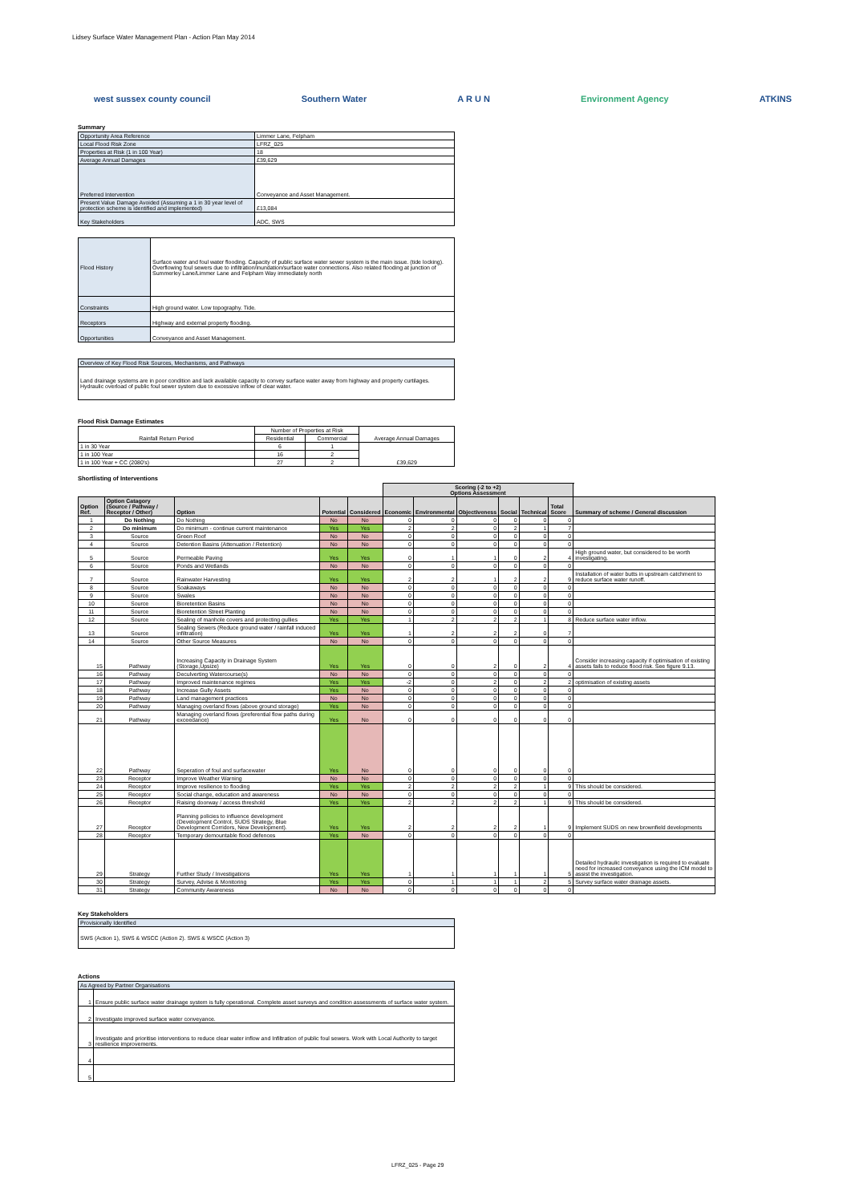Lidsey Surface Water Management Plan - Action Plan May 2014
west sussex county council Southern Water A R U N Environment Agency ATKINS
Summary
| Opportunity Area Reference | Limmer Lane, Felpham |
| Local Flood Risk Zone | LFRZ_025 |
| Properties at Risk (1 in 100 Year) | 18 |
| Average Annual Damages | £39,629 |
| Preferred Intervention | Conveyance and Asset Management. |
| Present Value Damage Avoided (Assuming a 1 in 30 year level of protection scheme is identified and implemented) | £13,084 |
| Key Stakeholders | ADC, SWS |
| Flood History | Surface water and foul water flooding. Capacity of public surface water sewer system is the main issue. (tide locking). Overflowing foul sewers due to infiltration/inundation/surface water connections. Also related flooding at junction of Summerley Lane/Limmer Lane and Felpham Way immediately north |
| Constraints | High ground water. Low topography. Tide. |
| Receptors | Highway and external property flooding. |
| Opportunities | Conveyance and Asset Management. |
| Overview of Key Flood Risk Sources, Mechanisms, and Pathways |
| Land drainage systems are in poor condition and lack available capacity to convey surface water away from highway and property curtilages. Hydraulic overload of public foul sewer system due to excessive inflow of clear water. |
Flood Risk Damage Estimates
| Rainfall Return Period | Number of Properties at Risk | | Average Annual Damages |
| | Residential | Commercial | |
| 1 in 30 Year | 6 | 1 | £39,629 |
| 1 in 100 Year | 16 | 2 | |
| 1 in 100 Year + CC (2080's) | 27 | 2 | |
Shortlisting of Interventions
| | | | | | Scoring (-2 to +2) Options Assessment | | | | | | |
| Option Ref. | Option Catagory (Source / Pathway / Receptor / Other) | Option | Potential | Considered | Economic | Environmental | Objectiveness | Social | Technical | Total Score | Summary of scheme / General discussion |
| 1 | Do Nothing | Do Nothing | No | No | 0 | 0 | 0 | 0 | 0 | 0 | |
| 2 | Do minimum | Do minimum - continue current maintenance | Yes | Yes | 2 | 2 | 0 | 2 | 1 | 7 | |
| 3 | Source | Green Roof | No | No | 0 | 0 | 0 | 0 | 0 | 0 | |
| 4 | Source | Detention Basins (Attenuation / Retention) | No | No | 0 | 0 | 0 | 0 | 0 | 0 | |
| 5 | Source | Permeable Paving | Yes | Yes | 0 | 1 | 1 | 0 | 2 | 4 | High ground water, but considered to be worth investigating. |
| 6 | Source | Ponds and Wetlands | No | No | 0 | 0 | 0 | 0 | 0 | 0 | |
| 7 | Source | Rainwater Harvesting | Yes | Yes | 2 | 2 | 1 | 2 | 2 | 9 | Installation of water butts in upstream catchment to reduce surface water runoff. |
| 8 | Source | Soakaways | No | No | 0 | 0 | 0 | 0 | 0 | 0 | |
| 9 | Source | Swales | No | No | 0 | 0 | 0 | 0 | 0 | 0 | |
| 10 | Source | Bioretention Basins | No | No | 0 | 0 | 0 | 0 | 0 | 0 | |
| 11 | Source | Bioretention Street Planting | No | No | 0 | 0 | 0 | 0 | 0 | 0 | |
| 12 | Source | Sealing of manhole covers and protecting gullies | Yes | Yes | 1 | 2 | 2 | 2 | 1 | 8 | Reduce surface water inflow. |
| 13 | Source | Sealing Sewers (Reduce ground water / rainfall induced infiltration) | Yes | Yes | 1 | 2 | 2 | 2 | 0 | 7 | |
| 14 | Source | Other Source Measures | No | No | 0 | 0 | 0 | 0 | 0 | 0 | |
| 15 | Pathway | Increasing Capacity in Drainage System (Storage,Upsize) | Yes | Yes | 0 | 0 | 2 | 0 | 2 | 4 | Consider increasing capacity if optimisation of existing assets fails to reduce flood risk. See figure 9.13. |
| 16 | Pathway | Deculverting Watercourse(s) | No | No | 0 | 0 | 0 | 0 | 0 | 0 | |
| 17 | Pathway | Improved maintenance regimes | Yes | Yes | -2 | 0 | 2 | 0 | 2 | 2 | optimisation of existing assets |
| 18 | Pathway | Increase Gully Assets | Yes | No | 0 | 0 | 0 | 0 | 0 | 0 | |
| 19 | Pathway | Land management practices | No | No | 0 | 0 | 0 | 0 | 0 | 0 | |
| 20 | Pathway | Managing overland flows (above ground storage) | Yes | No | 0 | 0 | 0 | 0 | 0 | 0 | |
| 21 | Pathway | Managing overland flows (preferential flow paths during exceedance) | Yes | No | 0 | 0 | 0 | 0 | 0 | 0 | |
| 22 | Pathway | Seperation of foul and surfacewater | Yes | No | 0 | 0 | 0 | 0 | 0 | 0 | |
| 23 | Receptor | Improve Weather Warning | No | No | 0 | 0 | 0 | 0 | 0 | 0 | |
| 24 | Receptor | Improve resilience to flooding | Yes | Yes | 2 | 2 | 2 | 2 | 1 | 9 | This should be considered. |
| 25 | Receptor | Social change, education and awareness | No | No | 0 | 0 | 0 | 0 | 0 | 0 | |
| 26 | Receptor | Raising doorway / access threshold | Yes | Yes | 2 | 2 | 2 | 2 | 1 | 9 | This should be considered. |
| 27 | Receptor | Planning policies to influence development (Development Control, SUDS Strategy, Blue Development Corridors, New Development). | Yes | Yes | 2 | 2 | 2 | 2 | 1 | 9 | Implement SUDS on new brownfield developments |
| 28 | Receptor | Temporary demountable flood defences | Yes | No | 0 | 0 | 0 | 0 | 0 | 0 | |
| 29 | Strategy | Further Study / Investigations | Yes | Yes | 1 | 1 | 1 | 1 | 1 | 5 | Detailed hydraulic investigation is required to evaluate need for increased conveyance using the ICM model to assist the investigation. |
| 30 | Strategy | Survey, Advise & Monitoring | Yes | Yes | 0 | 1 | 1 | 1 | 2 | 5 | Survey surface water drainage assets. |
| 31 | Strategy | Community Awareness | No | No | 0 | 0 | 0 | 0 | 0 | 0 | |
Key Stakeholders
| Provisionally Identified |
| SWS (Action 1), SWS & WSCC (Action 2). SWS & WSCC (Action 3) |
Actions
| As Agreed by Partner Organisations | |
| 1 | Ensure public surface water drainage system is fully operational. Complete asset surveys and condition assessments of surface water system. |
| 2 | Investigate improved surface water conveyance. |
| 3 | Investigate and prioritise interventions to reduce clear water inflow and Infiltration of public foul sewers. Work with Local Authority to target resilience improvements. |
| 4 | |
| 5 | |
LFRZ_025 - Page 29